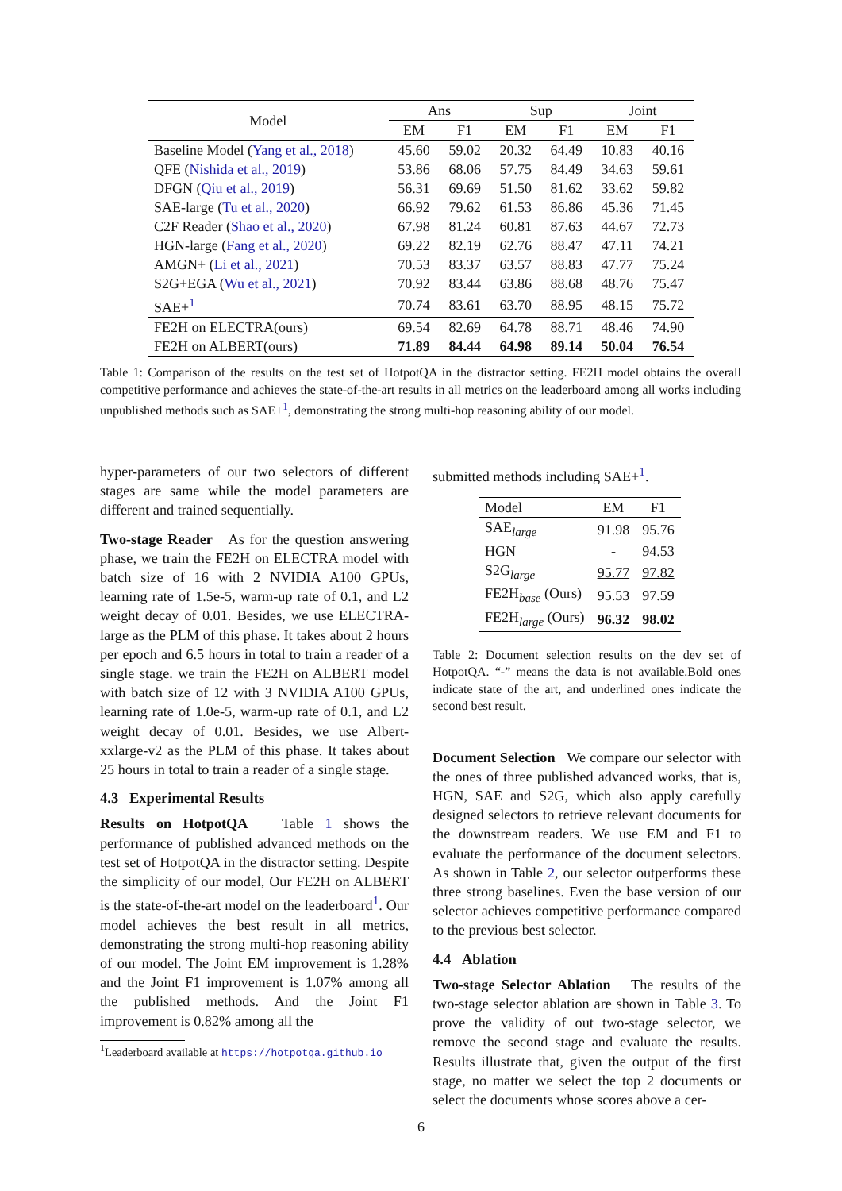| Model | Ans | | Sup | | Joint | |
| --- | --- | --- | --- | --- | --- | --- |
| | EM | F1 | EM | F1 | EM | F1 |
| Baseline Model ( Yang et al., 2018 ) | 45.60 | 59.02 | 20.32 | 64.49 | 10.83 | 40.16 |
| QFE ( Nishida et al., 2019 ) | 53.86 | 68.06 | 57.75 | 84.49 | 34.63 | 59.61 |
| DFGN ( Qiu et al., 2019 ) | 56.31 | 69.69 | 51.50 | 81.62 | 33.62 | 59.82 |
| SAE-large ( Tu et al., 2020 ) | 66.92 | 79.62 | 61.53 | 86.86 | 45.36 | 71.45 |
| C2F Reader ( Shao et al., 2020 ) | 67.98 | 81.24 | 60.81 | 87.63 | 44.67 | 72.73 |
| HGN-large ( Fang et al., 2020 ) | 69.22 | 82.19 | 62.76 | 88.47 | 47.11 | 74.21 |
| AMGN+ ( Li et al., 2021 ) | 70.53 | 83.37 | 63.57 | 88.83 | 47.77 | 75.24 |
| S2G+EGA ( Wu et al., 2021 ) | 70.92 | 83.44 | 63.86 | 88.68 | 48.76 | 75.47 |
| SAE+<sup>1</sup> | 70.74 | 83.61 | 63.70 | 88.95 | 48.15 | 75.72 |
| FE2H on ELECTRA(ours) | 69.54 | 82.69 | 64.78 | 88.71 | 48.46 | 74.90 |
| FE2H on ALBERT(ours) | 71.89 | 84.44 | 64.98 | 89.14 | 50.04 | 76.54 |
Table 1: Comparison of the results on the test set of HotpotQA in the distractor setting. FE2H model obtains the overall competitive performance and achieves the state-of-the-art results in all metrics on the leaderboard among all works including unpublished methods such as SAE+<sup>1</sup>, demonstrating the strong multi-hop reasoning ability of our model.
hyper-parameters of our two selectors of different stages are same while the model parameters are different and trained sequentially.
Two-stage Reader As for the question answering phase, we train the FE2H on ELECTRA model with batch size of 16 with 2 NVIDIA A100 GPUs, learning rate of 1.5e-5, warm-up rate of 0.1, and L2 weight decay of 0.01. Besides, we use ELECTRA-large as the PLM of this phase. It takes about 2 hours per epoch and 6.5 hours in total to train a reader of a single stage. we train the FE2H on ALBERT model with batch size of 12 with 3 NVIDIA A100 GPUs, learning rate of 1.0e-5, warm-up rate of 0.1, and L2 weight decay of 0.01. Besides, we use Albert-xxlarge-v2 as the PLM of this phase. It takes about 25 hours in total to train a reader of a single stage.
4.3 Experimental Results
Results on HotpotQA Table 1 shows the performance of published advanced methods on the test set of HotpotQA in the distractor setting. Despite the simplicity of our model, Our FE2H on ALBERT is the state-of-the-art model on the leaderboard<sup>1</sup>. Our model achieves the best result in all metrics, demonstrating the strong multi-hop reasoning ability of our model. The Joint EM improvement is 1.28% and the Joint F1 improvement is 1.07% among all the published methods. And the Joint F1 improvement is 0.82% among all the
<sup>1</sup> Leaderboard available at https://hotpotqa.github.io
submitted methods including SAE+<sup>1</sup>.
| Model | EM | F1 |
| SAE<sub>large</sub> | 91.98 | 95.76 |
| HGN | - | 94.53 |
| S2G<sub>large</sub> | 95.77 | 97.82 |
| FE2H<sub>base</sub> (Ours) | 95.53 | 97.59 |
| FE2H<sub>large</sub> (Ours) | 96.32 | 98.02 |
Table 2: Document selection results on the dev set of HotpotQA. “-” means the data is not available.Bold ones indicate state of the art, and underlined ones indicate the second best result.
Document Selection We compare our selector with the ones of three published advanced works, that is, HGN, SAE and S2G, which also apply carefully designed selectors to retrieve relevant documents for the downstream readers. We use EM and F1 to evaluate the performance of the document selectors. As shown in Table 2, our selector outperforms these three strong baselines. Even the base version of our selector achieves competitive performance compared to the previous best selector.
4.4 Ablation
Two-stage Selector Ablation The results of the two-stage selector ablation are shown in Table 3. To prove the validity of out two-stage selector, we remove the second stage and evaluate the results. Results illustrate that, given the output of the first stage, no matter we select the top 2 documents or select the documents whose scores above a cer-
6